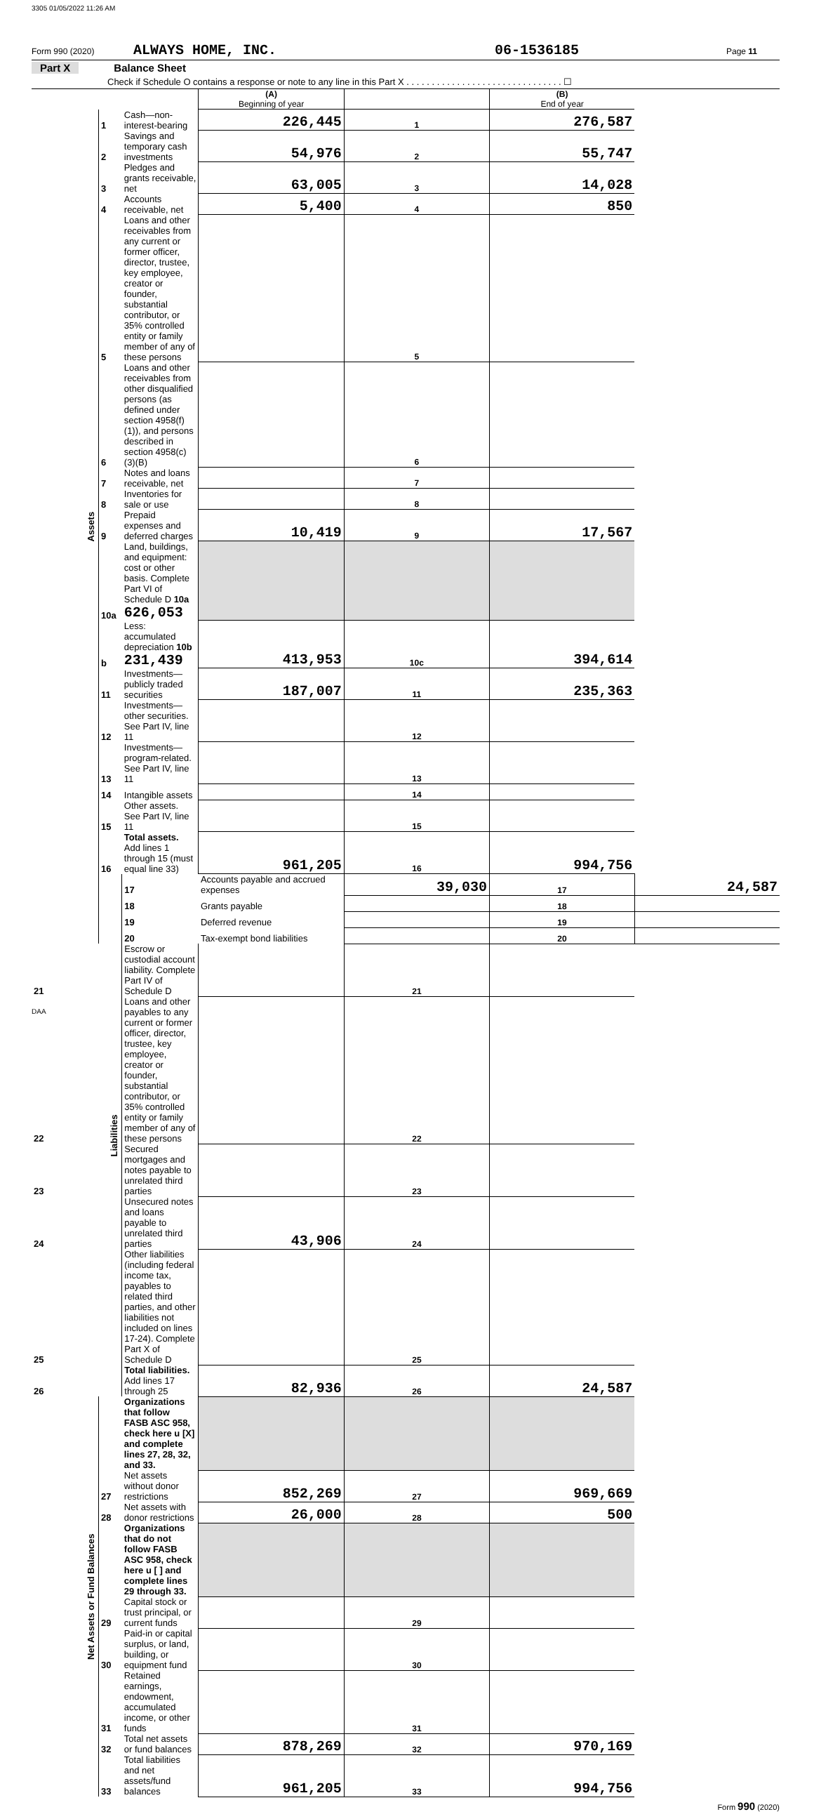3305 01/05/2022 11:26 AM
Form 990 (2020) ALWAYS HOME, INC. 06-1536185 Page 11
Part X Balance Sheet
Check if Schedule O contains a response or note to any line in this Part X . . . . . . . . . . . . . . . . . . . . . . . . . . . . . . . ☐
| | | | (A) Beginning of year | | (B) End of year | |
| Assets | 1 | Cash—non-interest-bearing | 226,445 | 1 | 276,587 | |
| | 2 | Savings and temporary cash investments | 54,976 | 2 | 55,747 | |
| | 3 | Pledges and grants receivable, net | 63,005 | 3 | 14,028 | |
| | 4 | Accounts receivable, net | 5,400 | 4 | 850 | |
| | 5 | Loans and other receivables from any current or former officer, director, trustee, key employee, creator or founder, substantial contributor, or 35% controlled entity or family member of any of these persons | | 5 | | |
| | 6 | Loans and other receivables from other disqualified persons (as defined under section 4958(f)(1)), and persons described in section 4958(c)(3)(B) | | 6 | | |
| | 7 | Notes and loans receivable, net | | 7 | | |
| | 8 | Inventories for sale or use | | 8 | | |
| | 9 | Prepaid expenses and deferred charges | 10,419 | 9 | 17,567 | |
| | 10a | Land, buildings, and equipment: cost or other basis. Complete Part VI of Schedule D 10a 626,053 | | | | |
| | b | Less: accumulated depreciation 10b 231,439 | 413,953 | 10c | 394,614 | |
| | 11 | Investments—publicly traded securities | 187,007 | 11 | 235,363 | |
| | 12 | Investments—other securities. See Part IV, line 11 | | 12 | | |
| | 13 | Investments—program-related. See Part IV, line 11 | | 13 | | |
| | 14 | Intangible assets | | 14 | | |
| | 15 | Other assets. See Part IV, line 11 | | 15 | | |
| | 16 | Total assets. Add lines 1 through 15 (must equal line 33) | 961,205 | 16 | 994,756 | |
| | Liabilities | 17 | Accounts payable and accrued expenses | 39,030 | 17 | 24,587 |
| | | 18 | Grants payable | | 18 | |
| | | 19 | Deferred revenue | | 19 | |
| | | 20 | Tax-exempt bond liabilities | | 20 | |
| 21 | | Escrow or custodial account liability. Complete Part IV of Schedule D | | 21 | | |
| 22 | | Loans and other payables to any current or former officer, director, trustee, key employee, creator or founder, substantial contributor, or 35% controlled entity or family member of any of these persons | | 22 | | |
| 23 | | Secured mortgages and notes payable to unrelated third parties | | 23 | | |
| 24 | | Unsecured notes and loans payable to unrelated third parties | 43,906 | 24 | | |
| 25 | | Other liabilities (including federal income tax, payables to related third parties, and other liabilities not included on lines 17-24). Complete Part X of Schedule D | | 25 | | |
| 26 | | Total liabilities. Add lines 17 through 25 | 82,936 | 26 | 24,587 | |
| Net Assets or Fund Balances | | Organizations that follow FASB ASC 958, check here u [X] and complete lines 27, 28, 32, and 33. | | | | |
| | 27 | Net assets without donor restrictions | 852,269 | 27 | 969,669 | |
| | 28 | Net assets with donor restrictions | 26,000 | 28 | 500 | |
| | | Organizations that do not follow FASB ASC 958, check here u [ ] and complete lines 29 through 33. | | | | |
| | 29 | Capital stock or trust principal, or current funds | | 29 | | |
| | 30 | Paid-in or capital surplus, or land, building, or equipment fund | | 30 | | |
| | 31 | Retained earnings, endowment, accumulated income, or other funds | | 31 | | |
| | 32 | Total net assets or fund balances | 878,269 | 32 | 970,169 | |
| | 33 | Total liabilities and net assets/fund balances | 961,205 | 33 | 994,756 | |
Form 990 (2020)
DAA